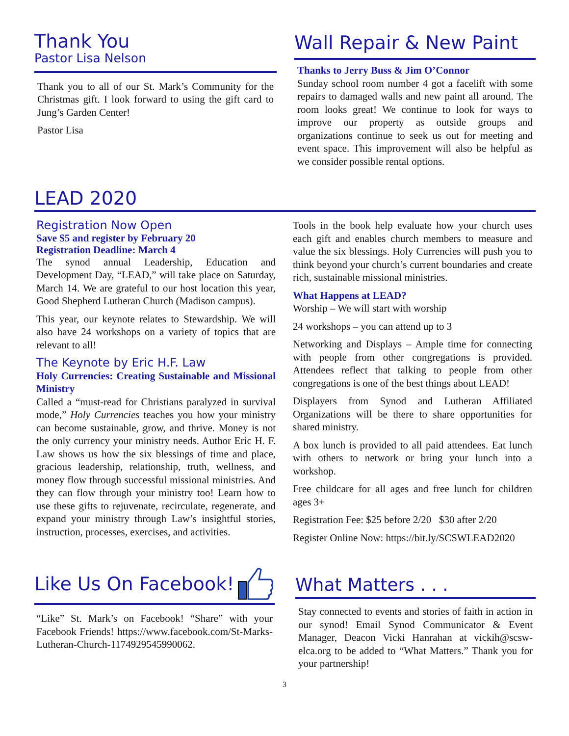Thank You
Pastor Lisa Nelson
Thank you to all of our St. Mark’s Community for the Christmas gift. I look forward to using the gift card to Jung’s Garden Center!
Pastor Lisa
Wall Repair & New Paint
Thanks to Jerry Buss & Jim O’Connor
Sunday school room number 4 got a facelift with some repairs to damaged walls and new paint all around. The room looks great! We continue to look for ways to improve our property as outside groups and organizations continue to seek us out for meeting and event space. This improvement will also be helpful as we consider possible rental options.
LEAD 2020
Registration Now Open
Save $5 and register by February 20
Registration Deadline: March 4
The synod annual Leadership, Education and Development Day, “LEAD,” will take place on Saturday, March 14. We are grateful to our host location this year, Good Shepherd Lutheran Church (Madison campus).
This year, our keynote relates to Stewardship. We will also have 24 workshops on a variety of topics that are relevant to all!
The Keynote by Eric H.F. Law
Holy Currencies: Creating Sustainable and Missional Ministry
Called a “must-read for Christians paralyzed in survival mode,” Holy Currencies teaches you how your ministry can become sustainable, grow, and thrive. Money is not the only currency your ministry needs. Author Eric H. F. Law shows us how the six blessings of time and place, gracious leadership, relationship, truth, wellness, and money flow through successful missional ministries. And they can flow through your ministry too! Learn how to use these gifts to rejuvenate, recirculate, regenerate, and expand your ministry through Law’s insightful stories, instruction, processes, exercises, and activities.
Tools in the book help evaluate how your church uses each gift and enables church members to measure and value the six blessings. Holy Currencies will push you to think beyond your church’s current boundaries and create rich, sustainable missional ministries.
What Happens at LEAD?
Worship – We will start with worship
24 workshops – you can attend up to 3
Networking and Displays – Ample time for connecting with people from other congregations is provided. Attendees reflect that talking to people from other congregations is one of the best things about LEAD!
Displayers from Synod and Lutheran Affiliated Organizations will be there to share opportunities for shared ministry.
A box lunch is provided to all paid attendees. Eat lunch with others to network or bring your lunch into a workshop.
Free childcare for all ages and free lunch for children ages 3+
Registration Fee: $25 before 2/20 $30 after 2/20
Register Online Now: https://bit.ly/SCSWLEAD2020
Like Us On Facebook!
“Like” St. Mark’s on Facebook! “Share” with your Facebook Friends! https://www.facebook.com/St-Marks-Lutheran-Church-1174929545990062.
What Matters . . .
Stay connected to events and stories of faith in action in our synod! Email Synod Communicator & Event Manager, Deacon Vicki Hanrahan at vickih@scsw-elca.org to be added to “What Matters.” Thank you for your partnership!
3